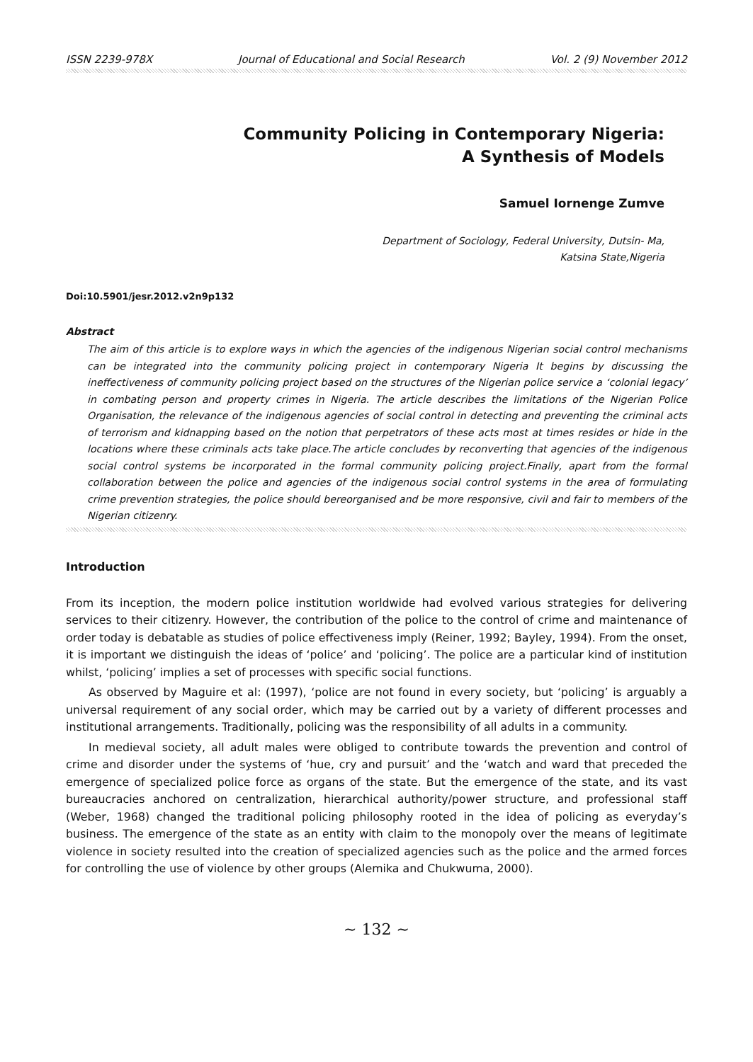ISSN 2239-978X Journal of Educational and Social Research Vol. 2 (9) November 2012
Community Policing in Contemporary Nigeria:
A Synthesis of Models
Samuel Iornenge Zumve
Department of Sociology, Federal University, Dutsin- Ma,
Katsina State,Nigeria
Doi:10.5901/jesr.2012.v2n9p132
Abstract
The aim of this article is to explore ways in which the agencies of the indigenous Nigerian social control mechanisms can be integrated into the community policing project in contemporary Nigeria It begins by discussing the ineffectiveness of community policing project based on the structures of the Nigerian police service a ‘colonial legacy’ in combating person and property crimes in Nigeria. The article describes the limitations of the Nigerian Police Organisation, the relevance of the indigenous agencies of social control in detecting and preventing the criminal acts of terrorism and kidnapping based on the notion that perpetrators of these acts most at times resides or hide in the locations where these criminals acts take place.The article concludes by reconverting that agencies of the indigenous social control systems be incorporated in the formal community policing project.Finally, apart from the formal collaboration between the police and agencies of the indigenous social control systems in the area of formulating crime prevention strategies, the police should bereorganised and be more responsive, civil and fair to members of the Nigerian citizenry.
Introduction
From its inception, the modern police institution worldwide had evolved various strategies for delivering services to their citizenry. However, the contribution of the police to the control of crime and maintenance of order today is debatable as studies of police effectiveness imply (Reiner, 1992; Bayley, 1994). From the onset, it is important we distinguish the ideas of ‘police’ and ‘policing’. The police are a particular kind of institution whilst, ‘policing’ implies a set of processes with specific social functions.
As observed by Maguire et al: (1997), ‘police are not found in every society, but ‘policing’ is arguably a universal requirement of any social order, which may be carried out by a variety of different processes and institutional arrangements. Traditionally, policing was the responsibility of all adults in a community.
In medieval society, all adult males were obliged to contribute towards the prevention and control of crime and disorder under the systems of ‘hue, cry and pursuit’ and the ‘watch and ward that preceded the emergence of specialized police force as organs of the state. But the emergence of the state, and its vast bureaucracies anchored on centralization, hierarchical authority/power structure, and professional staff (Weber, 1968) changed the traditional policing philosophy rooted in the idea of policing as everyday’s business. The emergence of the state as an entity with claim to the monopoly over the means of legitimate violence in society resulted into the creation of specialized agencies such as the police and the armed forces for controlling the use of violence by other groups (Alemika and Chukwuma, 2000).
~ 132 ~